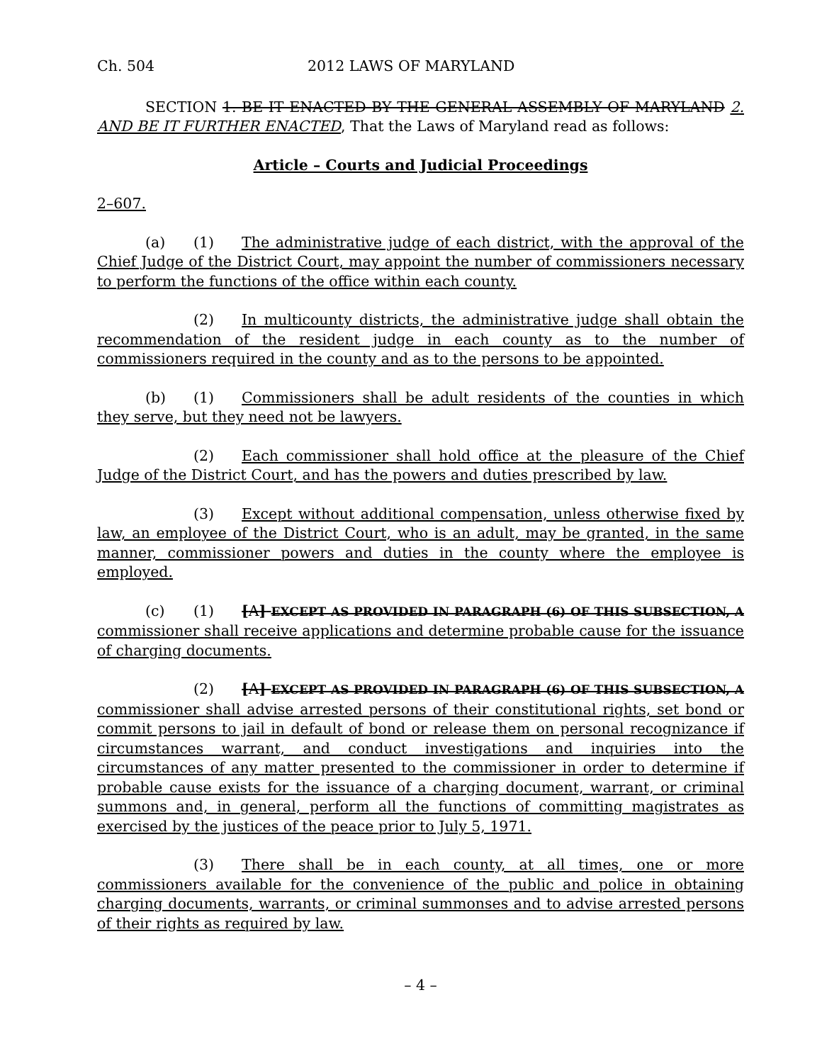Ch. 504 2012 LAWS OF MARYLAND
SECTION 1. BE IT ENACTED BY THE GENERAL ASSEMBLY OF MARYLAND 2. AND BE IT FURTHER ENACTED, That the Laws of Maryland read as follows:
Article – Courts and Judicial Proceedings
2–607.
(a) (1) The administrative judge of each district, with the approval of the Chief Judge of the District Court, may appoint the number of commissioners necessary to perform the functions of the office within each county.
(2) In multicounty districts, the administrative judge shall obtain the recommendation of the resident judge in each county as to the number of commissioners required in the county and as to the persons to be appointed.
(b) (1) Commissioners shall be adult residents of the counties in which they serve, but they need not be lawyers.
(2) Each commissioner shall hold office at the pleasure of the Chief Judge of the District Court, and has the powers and duties prescribed by law.
(3) Except without additional compensation, unless otherwise fixed by law, an employee of the District Court, who is an adult, may be granted, in the same manner, commissioner powers and duties in the county where the employee is employed.
(c) (1) [A] EXCEPT AS PROVIDED IN PARAGRAPH (6) OF THIS SUBSECTION, A commissioner shall receive applications and determine probable cause for the issuance of charging documents.
(2) [A] EXCEPT AS PROVIDED IN PARAGRAPH (6) OF THIS SUBSECTION, A commissioner shall advise arrested persons of their constitutional rights, set bond or commit persons to jail in default of bond or release them on personal recognizance if circumstances warrant, and conduct investigations and inquiries into the circumstances of any matter presented to the commissioner in order to determine if probable cause exists for the issuance of a charging document, warrant, or criminal summons and, in general, perform all the functions of committing magistrates as exercised by the justices of the peace prior to July 5, 1971.
(3) There shall be in each county, at all times, one or more commissioners available for the convenience of the public and police in obtaining charging documents, warrants, or criminal summonses and to advise arrested persons of their rights as required by law.
– 4 –